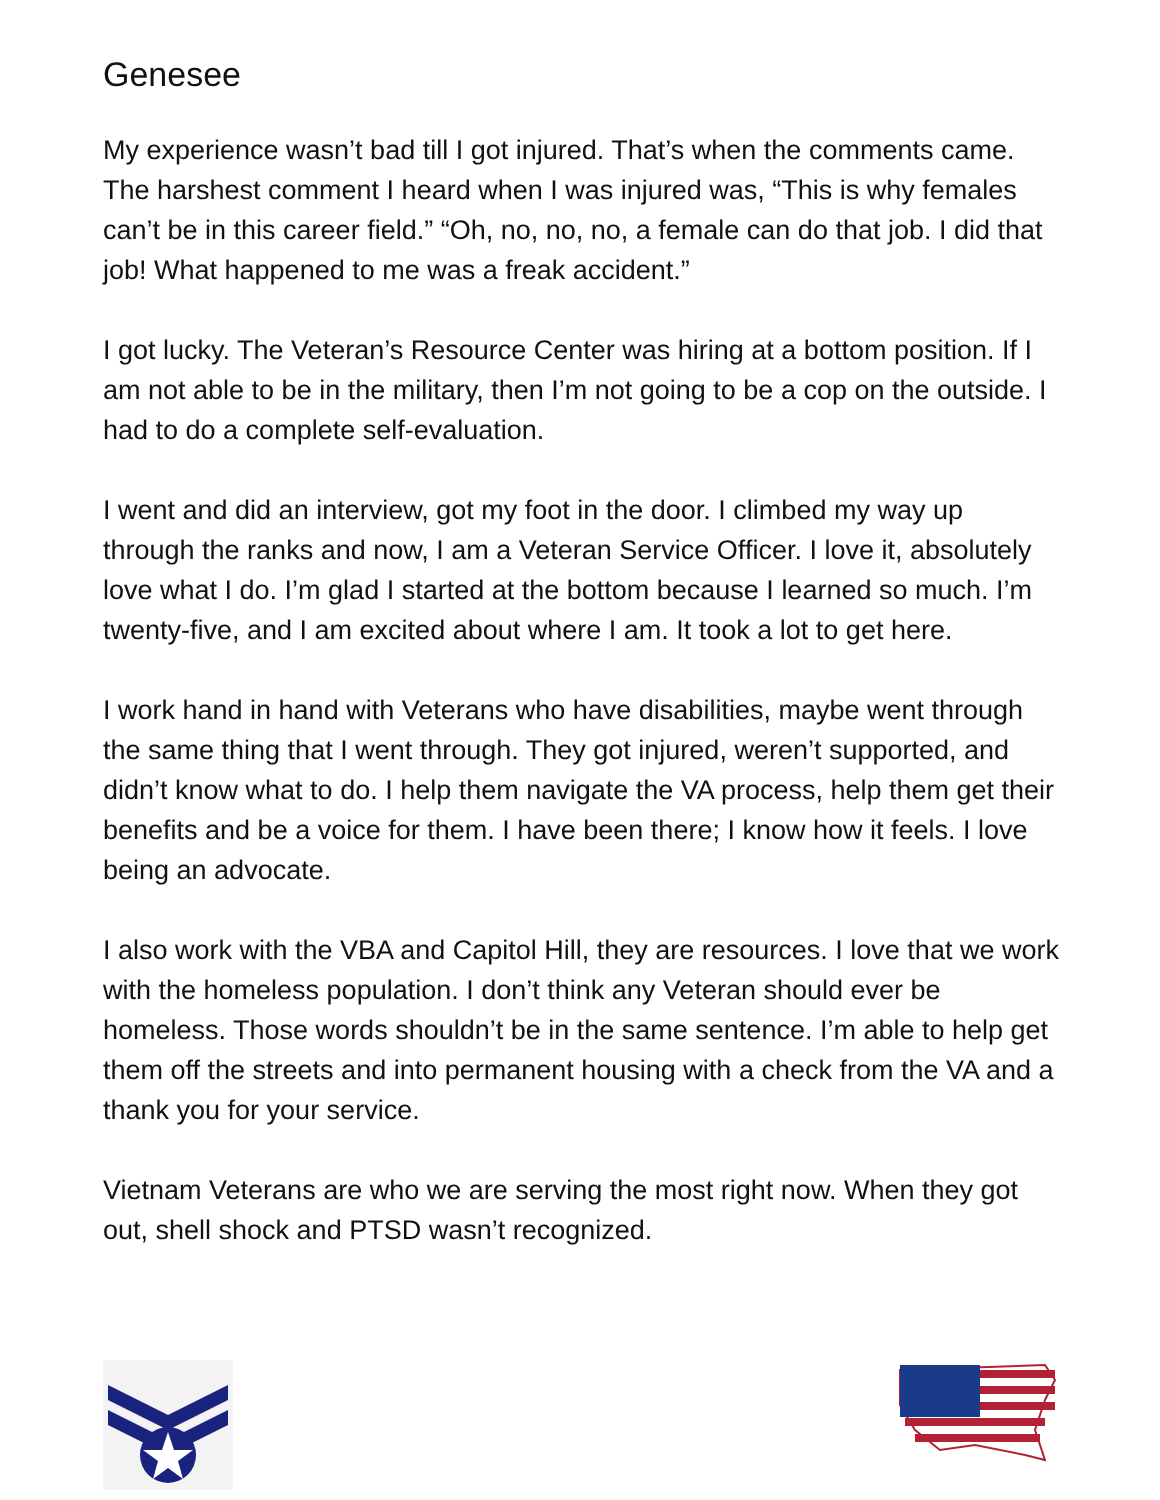Genesee
My experience wasn’t bad till I got injured. That’s when the comments came. The harshest comment I heard when I was injured was, “This is why females can’t be in this career field.” “Oh, no, no, no, a female can do that job. I did that job! What happened to me was a freak accident.”
I got lucky. The Veteran’s Resource Center was hiring at a bottom position. If I am not able to be in the military, then I’m not going to be a cop on the outside. I had to do a complete self-evaluation.
I went and did an interview, got my foot in the door. I climbed my way up through the ranks and now, I am a Veteran Service Officer. I love it, absolutely love what I do. I’m glad I started at the bottom because I learned so much. I’m twenty-five, and I am excited about where I am. It took a lot to get here.
I work hand in hand with Veterans who have disabilities, maybe went through the same thing that I went through. They got injured, weren’t supported, and didn’t know what to do. I help them navigate the VA process, help them get their benefits and be a voice for them. I have been there; I know how it feels. I love being an advocate.
I also work with the VBA and Capitol Hill, they are resources. I love that we work with the homeless population. I don’t think any Veteran should ever be homeless. Those words shouldn’t be in the same sentence. I’m able to help get them off the streets and into permanent housing with a check from the VA and a thank you for your service.
Vietnam Veterans are who we are serving the most right now. When they got out, shell shock and PTSD wasn’t recognized.